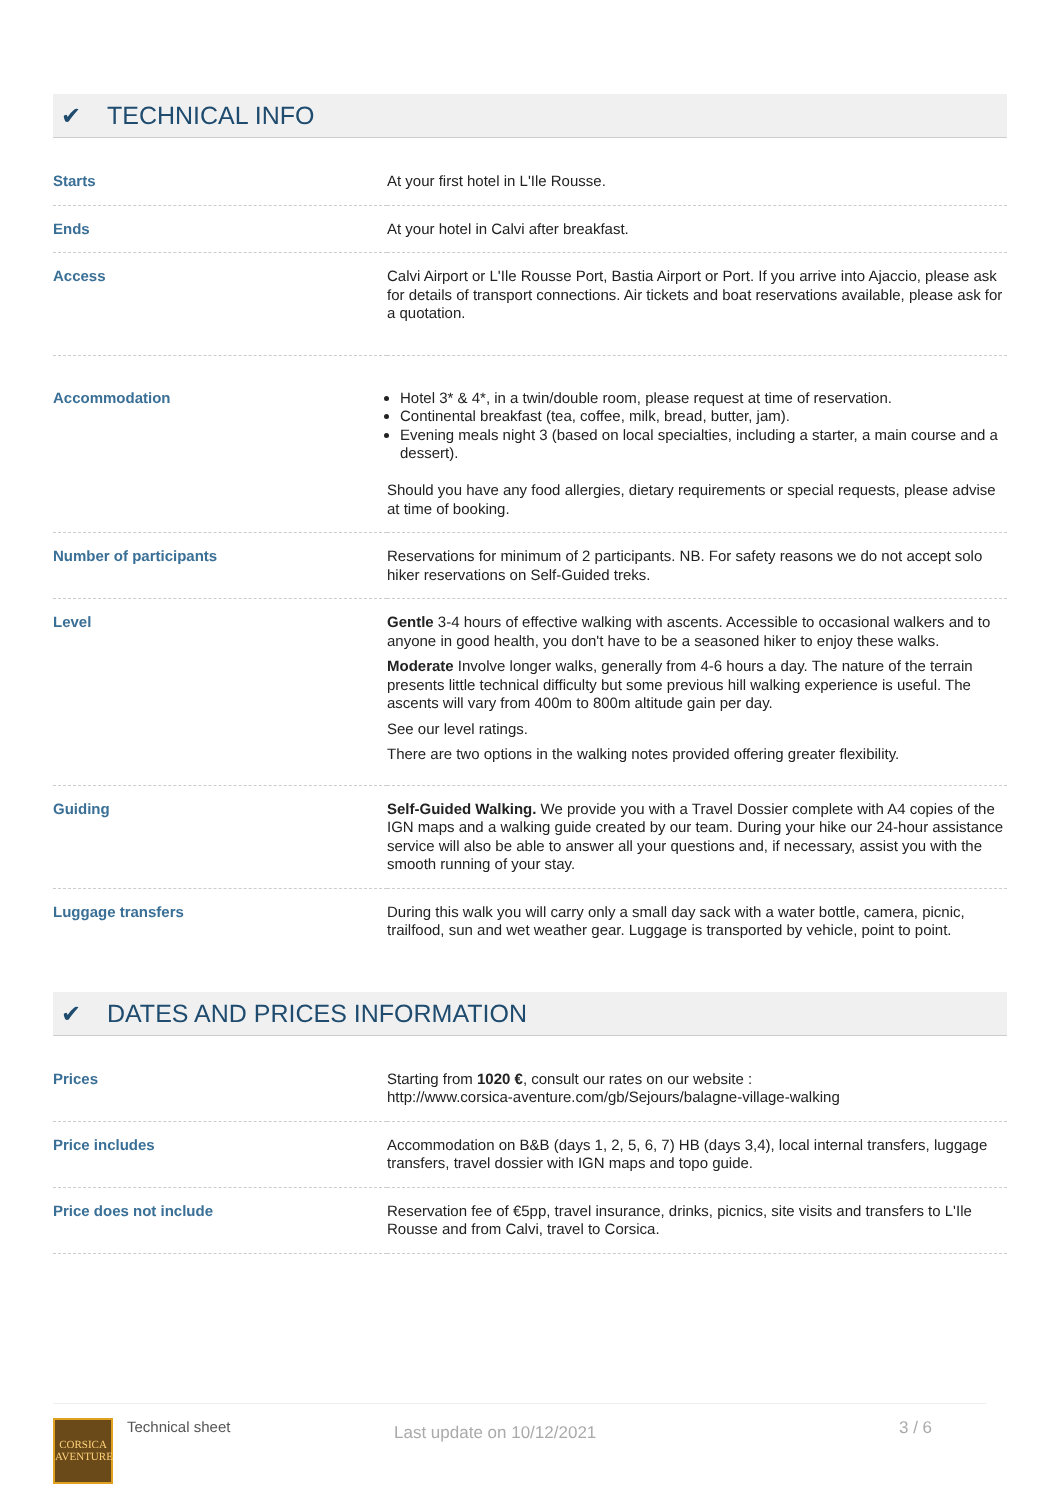✔ TECHNICAL INFO
| Starts | At your first hotel in L'Ile Rousse. |
| Ends | At your hotel in Calvi after breakfast. |
| Access | Calvi Airport or L'Ile Rousse Port, Bastia Airport or Port. If you arrive into Ajaccio, please ask for details of transport connections. Air tickets and boat reservations available, please ask for a quotation. |
| Accommodation | Hotel 3* & 4*, in a twin/double room, please request at time of reservation. Continental breakfast (tea, coffee, milk, bread, butter, jam). Evening meals night 3 (based on local specialties, including a starter, a main course and a dessert). Should you have any food allergies, dietary requirements or special requests, please advise at time of booking. |
| Number of participants | Reservations for minimum of 2 participants. NB. For safety reasons we do not accept solo hiker reservations on Self-Guided treks. |
| Level | Gentle 3-4 hours of effective walking with ascents. Accessible to occasional walkers and to anyone in good health, you don't have to be a seasoned hiker to enjoy these walks. Moderate Involve longer walks, generally from 4-6 hours a day. The nature of the terrain presents little technical difficulty but some previous hill walking experience is useful. The ascents will vary from 400m to 800m altitude gain per day. See our level ratings. There are two options in the walking notes provided offering greater flexibility. |
| Guiding | Self-Guided Walking. We provide you with a Travel Dossier complete with A4 copies of the IGN maps and a walking guide created by our team. During your hike our 24-hour assistance service will also be able to answer all your questions and, if necessary, assist you with the smooth running of your stay. |
| Luggage transfers | During this walk you will carry only a small day sack with a water bottle, camera, picnic, trailfood, sun and wet weather gear. Luggage is transported by vehicle, point to point. |
✔ DATES AND PRICES INFORMATION
| Prices | Starting from 1020 € , consult our rates on our website : http://www.corsica-aventure.com/gb/Sejours/balagne-village-walking |
| Price includes | Accommodation on B&B (days 1, 2, 5, 6, 7) HB (days 3,4), local internal transfers, luggage transfers, travel dossier with IGN maps and topo guide. |
| Price does not include | Reservation fee of €5pp, travel insurance, drinks, picnics, site visits and transfers to L'Ile Rousse and from Calvi, travel to Corsica. |
CORSICA AVENTURE
Technical sheet
Last update on 10/12/2021
3 / 6